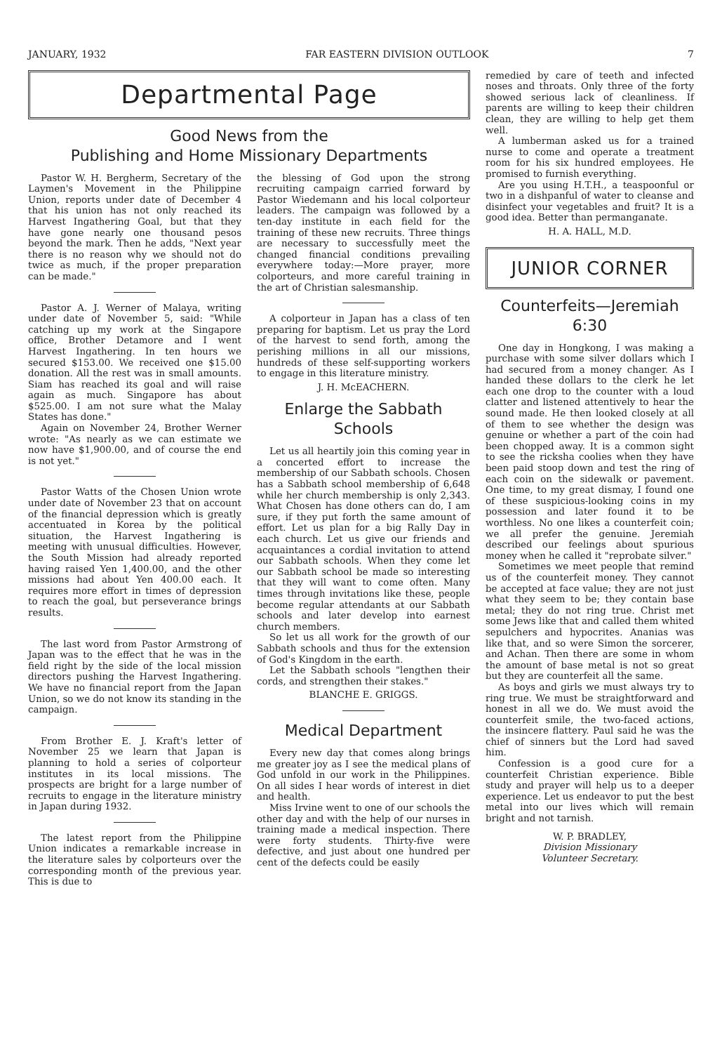JANUARY, 1932 FAR EASTERN DIVISION OUTLOOK 7
Departmental Page
Good News from the
Publishing and Home Missionary Departments
Pastor W. H. Bergherm, Secretary of the Laymen's Movement in the Philippine Union, reports under date of December 4 that his union has not only reached its Harvest Ingathering Goal, but that they have gone nearly one thousand pesos beyond the mark. Then he adds, "Next year there is no reason why we should not do twice as much, if the proper preparation can be made."
Pastor A. J. Werner of Malaya, writing under date of November 5, said: "While catching up my work at the Singapore office, Brother Detamore and I went Harvest Ingathering. In ten hours we secured $153.00. We received one $15.00 donation. All the rest was in small amounts. Siam has reached its goal and will raise again as much. Singapore has about $525.00. I am not sure what the Malay States has done."
Again on November 24, Brother Werner wrote: "As nearly as we can estimate we now have $1,900.00, and of course the end is not yet."
Pastor Watts of the Chosen Union wrote under date of November 23 that on account of the financial depression which is greatly accentuated in Korea by the political situation, the Harvest Ingathering is meeting with unusual difficulties. However, the South Mission had already reported having raised Yen 1,400.00, and the other missions had about Yen 400.00 each. It requires more effort in times of depression to reach the goal, but perseverance brings results.
The last word from Pastor Armstrong of Japan was to the effect that he was in the field right by the side of the local mission directors pushing the Harvest Ingathering. We have no financial report from the Japan Union, so we do not know its standing in the campaign.
From Brother E. J. Kraft's letter of November 25 we learn that Japan is planning to hold a series of colporteur institutes in its local missions. The prospects are bright for a large number of recruits to engage in the literature ministry in Japan during 1932.
The latest report from the Philippine Union indicates a remarkable increase in the literature sales by colporteurs over the corresponding month of the previous year. This is due to
the blessing of God upon the strong recruiting campaign carried forward by Pastor Wiedemann and his local colporteur leaders. The campaign was followed by a ten-day institute in each field for the training of these new recruits. Three things are necessary to successfully meet the changed financial conditions prevailing everywhere today:—More prayer, more colporteurs, and more careful training in the art of Christian salesmanship.
A colporteur in Japan has a class of ten preparing for baptism. Let us pray the Lord of the harvest to send forth, among the perishing millions in all our missions, hundreds of these self-supporting workers to engage in this literature ministry.
J. H. McEACHERN.
Enlarge the Sabbath Schools
Let us all heartily join this coming year in a concerted effort to increase the membership of our Sabbath schools. Chosen has a Sabbath school membership of 6,648 while her church membership is only 2,343. What Chosen has done others can do, I am sure, if they put forth the same amount of effort. Let us plan for a big Rally Day in each church. Let us give our friends and acquaintances a cordial invitation to attend our Sabbath schools. When they come let our Sabbath school be made so interesting that they will want to come often. Many times through invitations like these, people become regular attendants at our Sabbath schools and later develop into earnest church members.
So let us all work for the growth of our Sabbath schools and thus for the extension of God's Kingdom in the earth.
Let the Sabbath schools "lengthen their cords, and strengthen their stakes."
BLANCHE E. GRIGGS.
Medical Department
Every new day that comes along brings me greater joy as I see the medical plans of God unfold in our work in the Philippines. On all sides I hear words of interest in diet and health.
Miss Irvine went to one of our schools the other day and with the help of our nurses in training made a medical inspection. There were forty students. Thirty-five were defective, and just about one hundred per cent of the defects could be easily
remedied by care of teeth and infected noses and throats. Only three of the forty showed serious lack of cleanliness. If parents are willing to keep their children clean, they are willing to help get them well.
A lumberman asked us for a trained nurse to come and operate a treatment room for his six hundred employees. He promised to furnish everything.
Are you using H.T.H., a teaspoonful or two in a dishpanful of water to cleanse and disinfect your vegetables and fruit? It is a good idea. Better than permanganate.
H. A. HALL, M.D.
JUNIOR CORNER
Counterfeits—Jeremiah
6:30
One day in Hongkong, I was making a purchase with some silver dollars which I had secured from a money changer. As I handed these dollars to the clerk he let each one drop to the counter with a loud clatter and listened attentively to hear the sound made. He then looked closely at all of them to see whether the design was genuine or whether a part of the coin had been chopped away. It is a common sight to see the ricksha coolies when they have been paid stoop down and test the ring of each coin on the sidewalk or pavement. One time, to my great dismay, I found one of these suspicious-looking coins in my possession and later found it to be worthless. No one likes a counterfeit coin; we all prefer the genuine. Jeremiah described our feelings about spurious money when he called it "reprobate silver."
Sometimes we meet people that remind us of the counterfeit money. They cannot be accepted at face value; they are not just what they seem to be; they contain base metal; they do not ring true. Christ met some Jews like that and called them whited sepulchers and hypocrites. Ananias was like that, and so were Simon the sorcerer, and Achan. Then there are some in whom the amount of base metal is not so great but they are counterfeit all the same.
As boys and girls we must always try to ring true. We must be straightforward and honest in all we do. We must avoid the counterfeit smile, the two-faced actions, the insincere flattery. Paul said he was the chief of sinners but the Lord had saved him.
Confession is a good cure for a counterfeit Christian experience. Bible study and prayer will help us to a deeper experience. Let us endeavor to put the best metal into our lives which will remain bright and not tarnish.
W. P. BRADLEY,
Division Missionary
Volunteer Secretary.